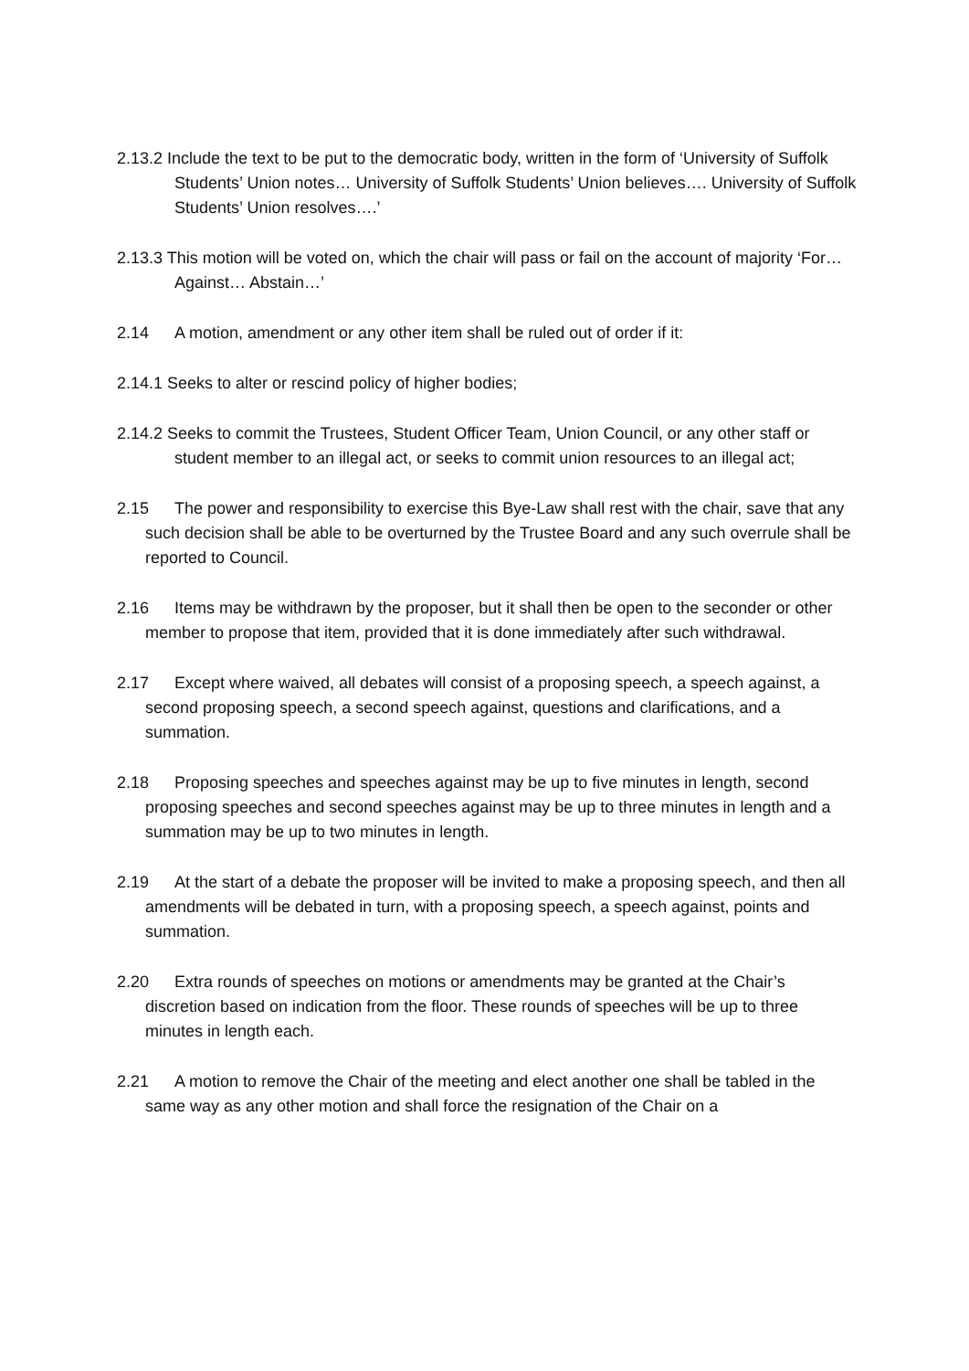2.13.2 Include the text to be put to the democratic body, written in the form of ‘University of Suffolk Students’ Union notes… University of Suffolk Students’ Union believes…. University of Suffolk Students’ Union resolves….’
2.13.3 This motion will be voted on, which the chair will pass or fail on the account of majority ‘For… Against… Abstain…’
2.14 A motion, amendment or any other item shall be ruled out of order if it:
2.14.1 Seeks to alter or rescind policy of higher bodies;
2.14.2 Seeks to commit the Trustees, Student Officer Team, Union Council, or any other staff or student member to an illegal act, or seeks to commit union resources to an illegal act;
2.15 The power and responsibility to exercise this Bye-Law shall rest with the chair, save that any such decision shall be able to be overturned by the Trustee Board and any such overrule shall be reported to Council.
2.16 Items may be withdrawn by the proposer, but it shall then be open to the seconder or other member to propose that item, provided that it is done immediately after such withdrawal.
2.17 Except where waived, all debates will consist of a proposing speech, a speech against, a second proposing speech, a second speech against, questions and clarifications, and a summation.
2.18 Proposing speeches and speeches against may be up to five minutes in length, second proposing speeches and second speeches against may be up to three minutes in length and a summation may be up to two minutes in length.
2.19 At the start of a debate the proposer will be invited to make a proposing speech, and then all amendments will be debated in turn, with a proposing speech, a speech against, points and summation.
2.20 Extra rounds of speeches on motions or amendments may be granted at the Chair’s discretion based on indication from the floor. These rounds of speeches will be up to three minutes in length each.
2.21 A motion to remove the Chair of the meeting and elect another one shall be tabled in the same way as any other motion and shall force the resignation of the Chair on a